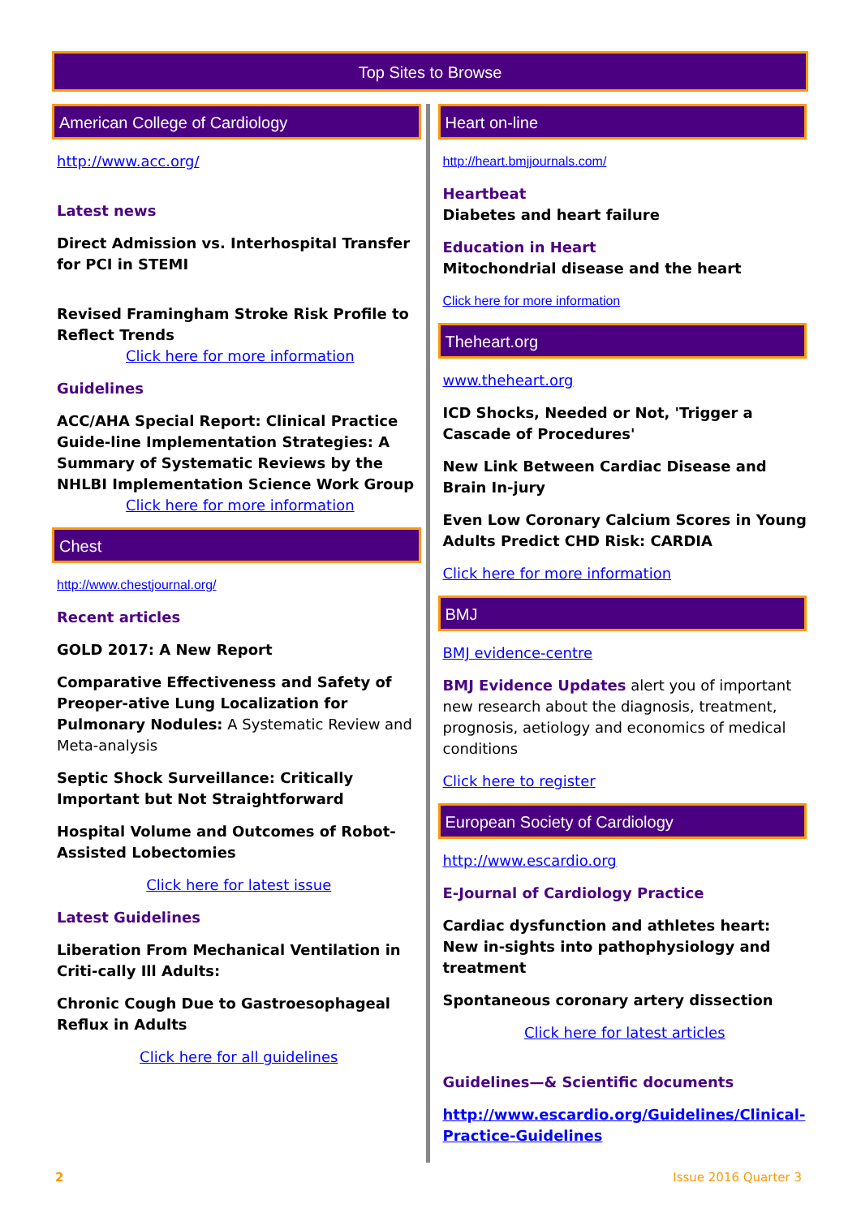Top Sites to Browse
American College of Cardiology
http://www.acc.org/
Latest news
Direct Admission vs. Interhospital Transfer for PCI in STEMI
Revised Framingham Stroke Risk Profile to Reflect Trends
Click here for more information
Guidelines
ACC/AHA Special Report: Clinical Practice Guide-line Implementation Strategies: A Summary of Systematic Reviews by the NHLBI Implementation Science Work Group
Click here for more information
Chest
http://www.chestjournal.org/
Recent articles
GOLD 2017: A New Report
Comparative Effectiveness and Safety of Preoper-ative Lung Localization for Pulmonary Nodules: A Systematic Review and Meta-analysis
Septic Shock Surveillance: Critically Important but Not Straightforward
Hospital Volume and Outcomes of Robot-Assisted Lobectomies
Click here for latest issue
Latest Guidelines
Liberation From Mechanical Ventilation in Criti-cally Ill Adults:
Chronic Cough Due to Gastroesophageal Reflux in Adults
Click here for all guidelines
Heart on-line
http://heart.bmjjournals.com/
Heartbeat
Diabetes and heart failure
Education in Heart
Mitochondrial disease and the heart
Click here for more information
Theheart.org
www.theheart.org
ICD Shocks, Needed or Not, 'Trigger a Cascade of Procedures'
New Link Between Cardiac Disease and Brain In-jury
Even Low Coronary Calcium Scores in Young Adults Predict CHD Risk: CARDIA
Click here for more information
BMJ
BMJ evidence-centre
BMJ Evidence Updates alert you of important new research about the diagnosis, treatment, prognosis, aetiology and economics of medical conditions
Click here to register
European Society of Cardiology
http://www.escardio.org
E-Journal of Cardiology Practice
Cardiac dysfunction and athletes heart: New in-sights into pathophysiology and treatment
Spontaneous coronary artery dissection
Click here for latest articles
Guidelines—& Scientific documents
http://www.escardio.org/Guidelines/Clinical-Practice-Guidelines
2 Issue 2016 Quarter 3